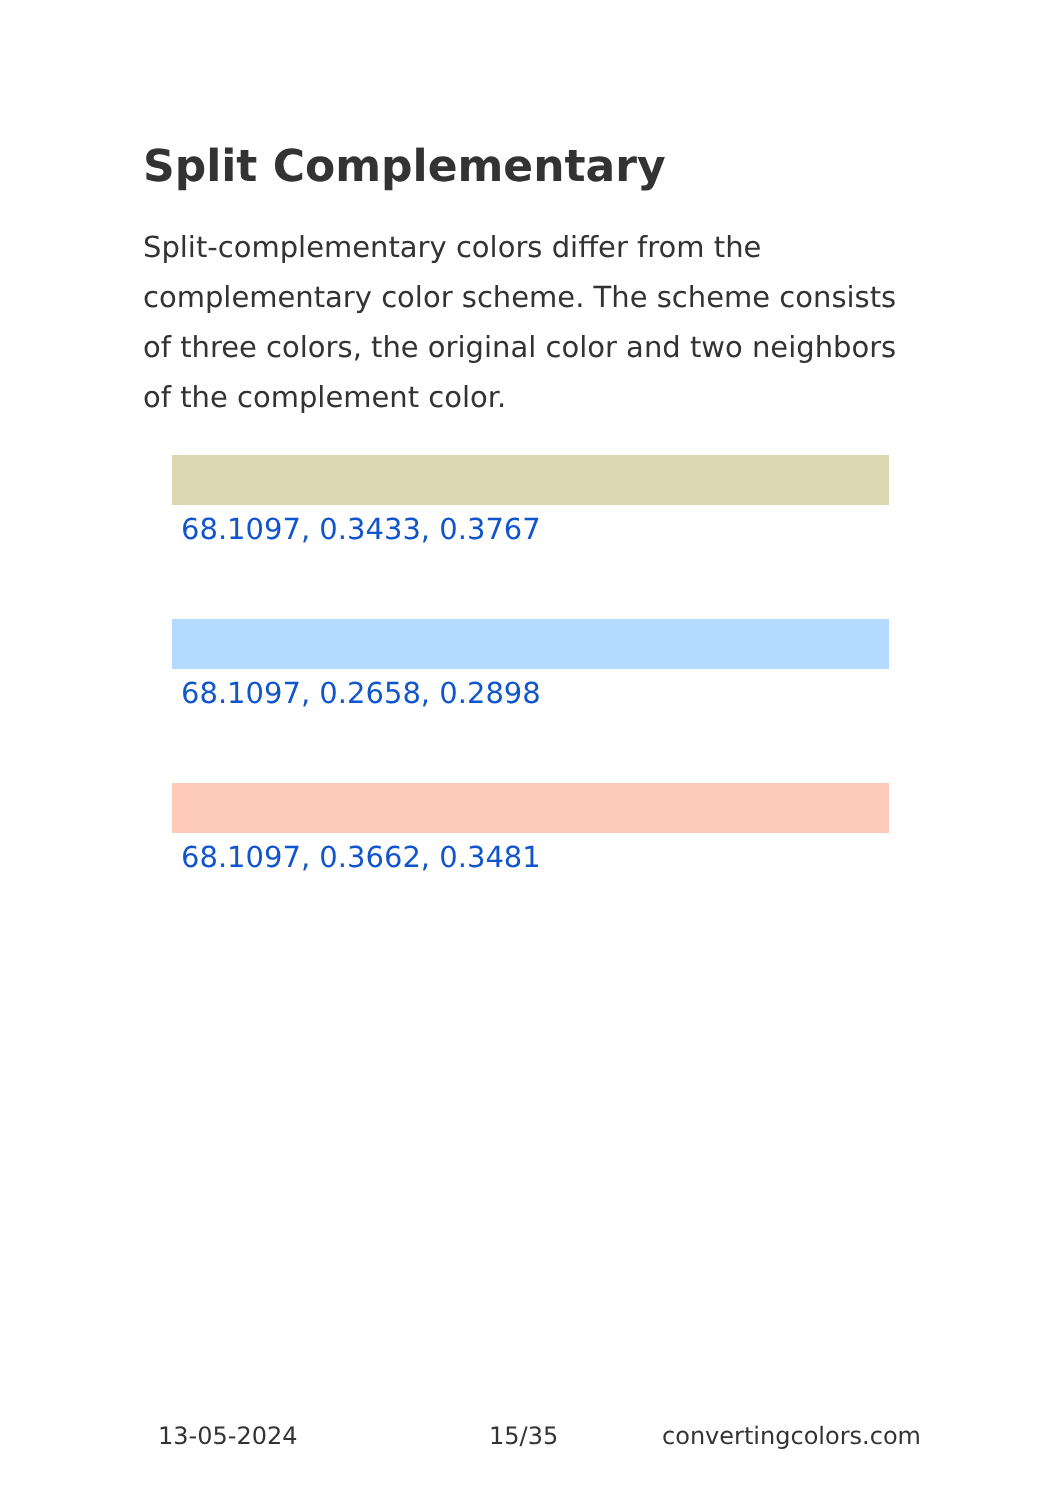Split Complementary
Split-complementary colors differ from the complementary color scheme. The scheme consists of three colors, the original color and two neighbors of the complement color.
68.1097, 0.3433, 0.3767
68.1097, 0.2658, 0.2898
68.1097, 0.3662, 0.3481
13-05-2024 15/35 convertingcolors.com